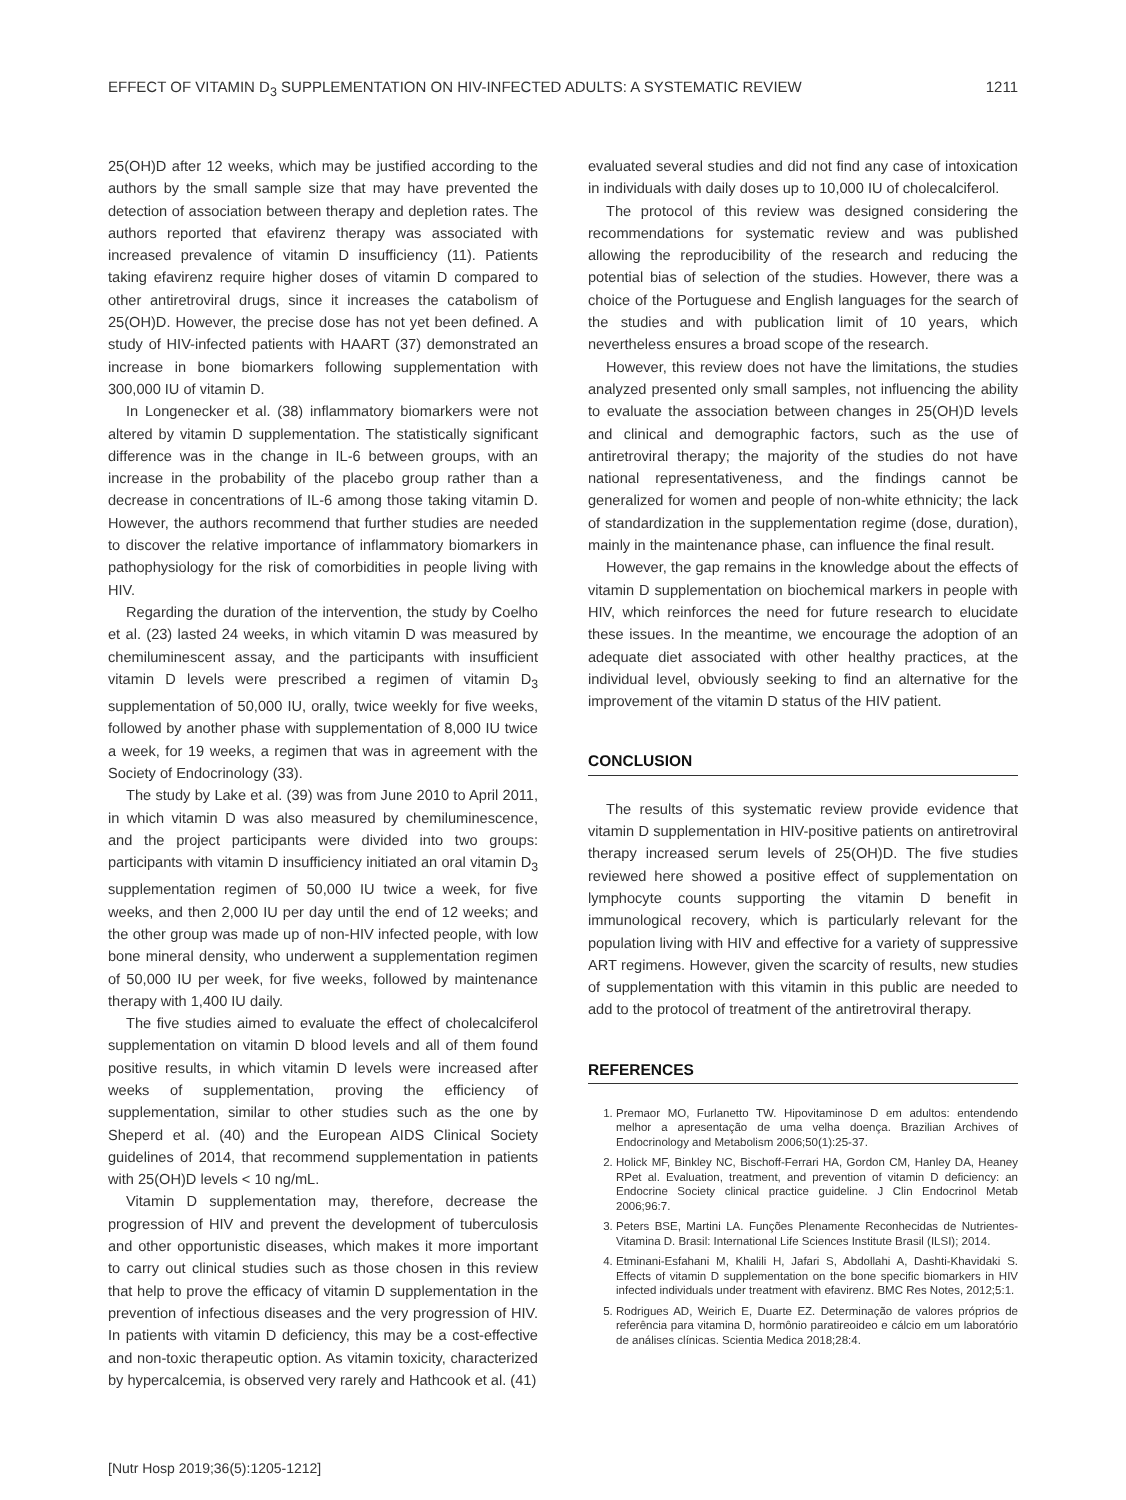EFFECT OF VITAMIN D<sub>3</sub> SUPPLEMENTATION ON HIV-INFECTED ADULTS: A SYSTEMATIC REVIEW 1211
25(OH)D after 12 weeks, which may be justified according to the authors by the small sample size that may have prevented the detection of association between therapy and depletion rates. The authors reported that efavirenz therapy was associated with increased prevalence of vitamin D insufficiency (11). Patients taking efavirenz require higher doses of vitamin D compared to other antiretroviral drugs, since it increases the catabolism of 25(OH)D. However, the precise dose has not yet been defined. A study of HIV-infected patients with HAART (37) demonstrated an increase in bone biomarkers following supplementation with 300,000 IU of vitamin D.
In Longenecker et al. (38) inflammatory biomarkers were not altered by vitamin D supplementation. The statistically significant difference was in the change in IL-6 between groups, with an increase in the probability of the placebo group rather than a decrease in concentrations of IL-6 among those taking vitamin D. However, the authors recommend that further studies are needed to discover the relative importance of inflammatory biomarkers in pathophysiology for the risk of comorbidities in people living with HIV.
Regarding the duration of the intervention, the study by Coelho et al. (23) lasted 24 weeks, in which vitamin D was measured by chemiluminescent assay, and the participants with insufficient vitamin D levels were prescribed a regimen of vitamin D<sub>3</sub> supplementation of 50,000 IU, orally, twice weekly for five weeks, followed by another phase with supplementation of 8,000 IU twice a week, for 19 weeks, a regimen that was in agreement with the Society of Endocrinology (33).
The study by Lake et al. (39) was from June 2010 to April 2011, in which vitamin D was also measured by chemiluminescence, and the project participants were divided into two groups: participants with vitamin D insufficiency initiated an oral vitamin D<sub>3</sub> supplementation regimen of 50,000 IU twice a week, for five weeks, and then 2,000 IU per day until the end of 12 weeks; and the other group was made up of non-HIV infected people, with low bone mineral density, who underwent a supplementation regimen of 50,000 IU per week, for five weeks, followed by maintenance therapy with 1,400 IU daily.
The five studies aimed to evaluate the effect of cholecalciferol supplementation on vitamin D blood levels and all of them found positive results, in which vitamin D levels were increased after weeks of supplementation, proving the efficiency of supplementation, similar to other studies such as the one by Sheperd et al. (40) and the European AIDS Clinical Society guidelines of 2014, that recommend supplementation in patients with 25(OH)D levels < 10 ng/mL.
Vitamin D supplementation may, therefore, decrease the progression of HIV and prevent the development of tuberculosis and other opportunistic diseases, which makes it more important to carry out clinical studies such as those chosen in this review that help to prove the efficacy of vitamin D supplementation in the prevention of infectious diseases and the very progression of HIV. In patients with vitamin D deficiency, this may be a cost-effective and non-toxic therapeutic option. As vitamin toxicity, characterized by hypercalcemia, is observed very rarely and Hathcook et al. (41)
evaluated several studies and did not find any case of intoxication in individuals with daily doses up to 10,000 IU of cholecalciferol.
The protocol of this review was designed considering the recommendations for systematic review and was published allowing the reproducibility of the research and reducing the potential bias of selection of the studies. However, there was a choice of the Portuguese and English languages for the search of the studies and with publication limit of 10 years, which nevertheless ensures a broad scope of the research.
However, this review does not have the limitations, the studies analyzed presented only small samples, not influencing the ability to evaluate the association between changes in 25(OH)D levels and clinical and demographic factors, such as the use of antiretroviral therapy; the majority of the studies do not have national representativeness, and the findings cannot be generalized for women and people of non-white ethnicity; the lack of standardization in the supplementation regime (dose, duration), mainly in the maintenance phase, can influence the final result.
However, the gap remains in the knowledge about the effects of vitamin D supplementation on biochemical markers in people with HIV, which reinforces the need for future research to elucidate these issues. In the meantime, we encourage the adoption of an adequate diet associated with other healthy practices, at the individual level, obviously seeking to find an alternative for the improvement of the vitamin D status of the HIV patient.
CONCLUSION
The results of this systematic review provide evidence that vitamin D supplementation in HIV-positive patients on antiretroviral therapy increased serum levels of 25(OH)D. The five studies reviewed here showed a positive effect of supplementation on lymphocyte counts supporting the vitamin D benefit in immunological recovery, which is particularly relevant for the population living with HIV and effective for a variety of suppressive ART regimens. However, given the scarcity of results, new studies of supplementation with this vitamin in this public are needed to add to the protocol of treatment of the antiretroviral therapy.
REFERENCES
1. Premaor MO, Furlanetto TW. Hipovitaminose D em adultos: entendendo melhor a apresentação de uma velha doença. Brazilian Archives of Endocrinology and Metabolism 2006;50(1):25-37.
2. Holick MF, Binkley NC, Bischoff-Ferrari HA, Gordon CM, Hanley DA, Heaney RPet al. Evaluation, treatment, and prevention of vitamin D deficiency: an Endocrine Society clinical practice guideline. J Clin Endocrinol Metab 2006;96:7.
3. Peters BSE, Martini LA. Funções Plenamente Reconhecidas de Nutrientes-Vitamina D. Brasil: International Life Sciences Institute Brasil (ILSI); 2014.
4. Etminani-Esfahani M, Khalili H, Jafari S, Abdollahi A, Dashti-Khavidaki S. Effects of vitamin D supplementation on the bone specific biomarkers in HIV infected individuals under treatment with efavirenz. BMC Res Notes, 2012;5:1.
5. Rodrigues AD, Weirich E, Duarte EZ. Determinação de valores próprios de referência para vitamina D, hormônio paratireoideo e cálcio em um laboratório de análises clínicas. Scientia Medica 2018;28:4.
[Nutr Hosp 2019;36(5):1205-1212]